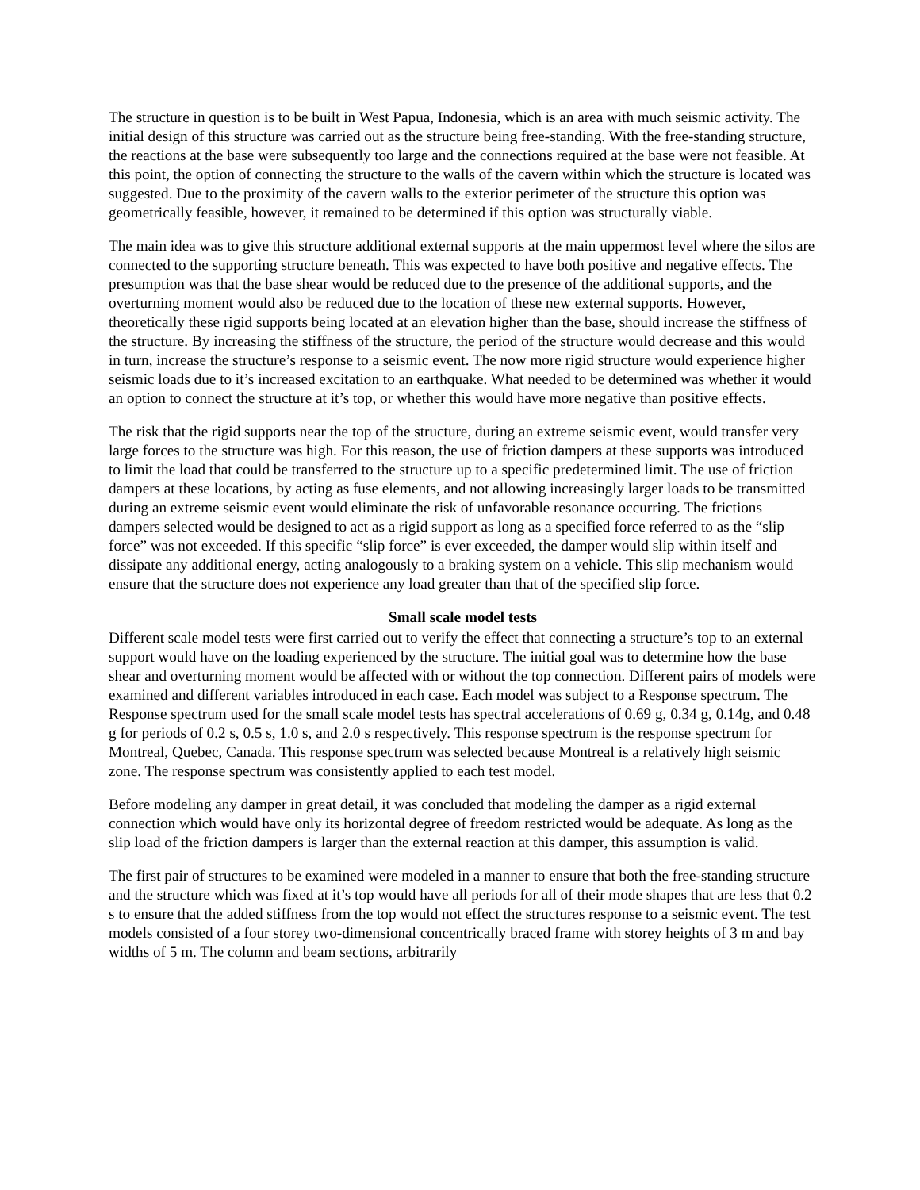The structure in question is to be built in West Papua, Indonesia, which is an area with much seismic activity. The initial design of this structure was carried out as the structure being free-standing. With the free-standing structure, the reactions at the base were subsequently too large and the connections required at the base were not feasible. At this point, the option of connecting the structure to the walls of the cavern within which the structure is located was suggested. Due to the proximity of the cavern walls to the exterior perimeter of the structure this option was geometrically feasible, however, it remained to be determined if this option was structurally viable.
The main idea was to give this structure additional external supports at the main uppermost level where the silos are connected to the supporting structure beneath. This was expected to have both positive and negative effects. The presumption was that the base shear would be reduced due to the presence of the additional supports, and the overturning moment would also be reduced due to the location of these new external supports. However, theoretically these rigid supports being located at an elevation higher than the base, should increase the stiffness of the structure. By increasing the stiffness of the structure, the period of the structure would decrease and this would in turn, increase the structure’s response to a seismic event. The now more rigid structure would experience higher seismic loads due to it’s increased excitation to an earthquake. What needed to be determined was whether it would an option to connect the structure at it’s top, or whether this would have more negative than positive effects.
The risk that the rigid supports near the top of the structure, during an extreme seismic event, would transfer very large forces to the structure was high. For this reason, the use of friction dampers at these supports was introduced to limit the load that could be transferred to the structure up to a specific predetermined limit. The use of friction dampers at these locations, by acting as fuse elements, and not allowing increasingly larger loads to be transmitted during an extreme seismic event would eliminate the risk of unfavorable resonance occurring. The frictions dampers selected would be designed to act as a rigid support as long as a specified force referred to as the “slip force” was not exceeded. If this specific “slip force” is ever exceeded, the damper would slip within itself and dissipate any additional energy, acting analogously to a braking system on a vehicle. This slip mechanism would ensure that the structure does not experience any load greater than that of the specified slip force.
Small scale model tests
Different scale model tests were first carried out to verify the effect that connecting a structure’s top to an external support would have on the loading experienced by the structure. The initial goal was to determine how the base shear and overturning moment would be affected with or without the top connection. Different pairs of models were examined and different variables introduced in each case. Each model was subject to a Response spectrum. The Response spectrum used for the small scale model tests has spectral accelerations of 0.69 g, 0.34 g, 0.14g, and 0.48 g for periods of 0.2 s, 0.5 s, 1.0 s, and 2.0 s respectively. This response spectrum is the response spectrum for Montreal, Quebec, Canada. This response spectrum was selected because Montreal is a relatively high seismic zone. The response spectrum was consistently applied to each test model.
Before modeling any damper in great detail, it was concluded that modeling the damper as a rigid external connection which would have only its horizontal degree of freedom restricted would be adequate. As long as the slip load of the friction dampers is larger than the external reaction at this damper, this assumption is valid.
The first pair of structures to be examined were modeled in a manner to ensure that both the free-standing structure and the structure which was fixed at it’s top would have all periods for all of their mode shapes that are less that 0.2 s to ensure that the added stiffness from the top would not effect the structures response to a seismic event. The test models consisted of a four storey two-dimensional concentrically braced frame with storey heights of 3 m and bay widths of 5 m. The column and beam sections, arbitrarily